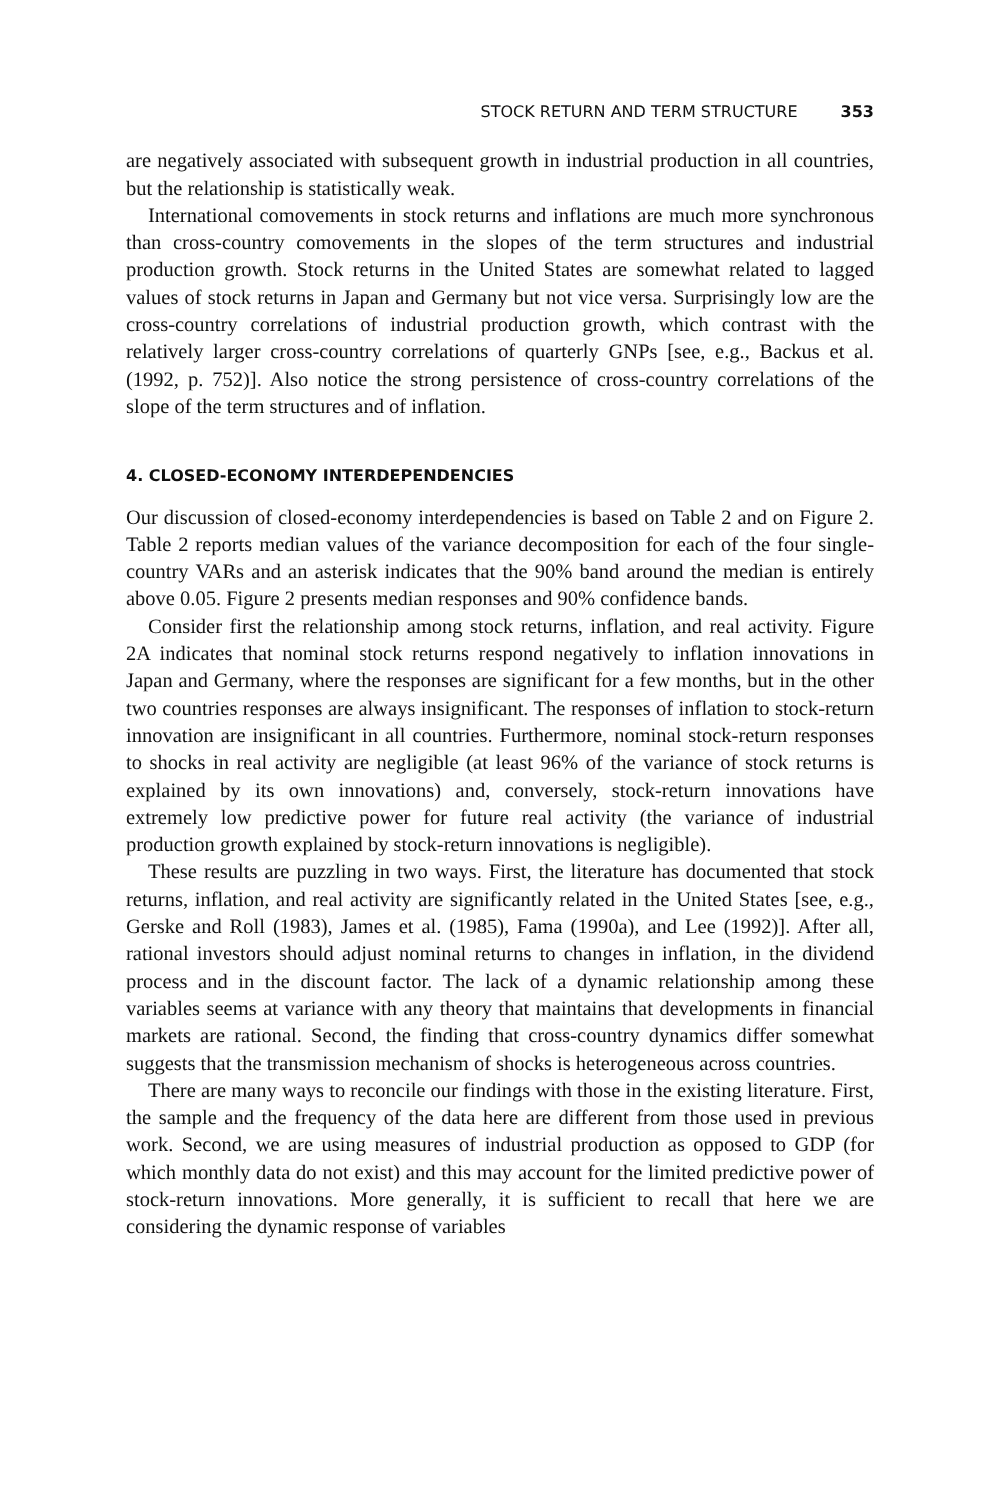STOCK RETURN AND TERM STRUCTURE 353
are negatively associated with subsequent growth in industrial production in all countries, but the relationship is statistically weak.
International comovements in stock returns and inflations are much more synchronous than cross-country comovements in the slopes of the term structures and industrial production growth. Stock returns in the United States are somewhat related to lagged values of stock returns in Japan and Germany but not vice versa. Surprisingly low are the cross-country correlations of industrial production growth, which contrast with the relatively larger cross-country correlations of quarterly GNPs [see, e.g., Backus et al. (1992, p. 752)]. Also notice the strong persistence of cross-country correlations of the slope of the term structures and of inflation.
4. CLOSED-ECONOMY INTERDEPENDENCIES
Our discussion of closed-economy interdependencies is based on Table 2 and on Figure 2. Table 2 reports median values of the variance decomposition for each of the four single-country VARs and an asterisk indicates that the 90% band around the median is entirely above 0.05. Figure 2 presents median responses and 90% confidence bands.
Consider first the relationship among stock returns, inflation, and real activity. Figure 2A indicates that nominal stock returns respond negatively to inflation innovations in Japan and Germany, where the responses are significant for a few months, but in the other two countries responses are always insignificant. The responses of inflation to stock-return innovation are insignificant in all countries. Furthermore, nominal stock-return responses to shocks in real activity are negligible (at least 96% of the variance of stock returns is explained by its own innovations) and, conversely, stock-return innovations have extremely low predictive power for future real activity (the variance of industrial production growth explained by stock-return innovations is negligible).
These results are puzzling in two ways. First, the literature has documented that stock returns, inflation, and real activity are significantly related in the United States [see, e.g., Gerske and Roll (1983), James et al. (1985), Fama (1990a), and Lee (1992)]. After all, rational investors should adjust nominal returns to changes in inflation, in the dividend process and in the discount factor. The lack of a dynamic relationship among these variables seems at variance with any theory that maintains that developments in financial markets are rational. Second, the finding that cross-country dynamics differ somewhat suggests that the transmission mechanism of shocks is heterogeneous across countries.
There are many ways to reconcile our findings with those in the existing literature. First, the sample and the frequency of the data here are different from those used in previous work. Second, we are using measures of industrial production as opposed to GDP (for which monthly data do not exist) and this may account for the limited predictive power of stock-return innovations. More generally, it is sufficient to recall that here we are considering the dynamic response of variables